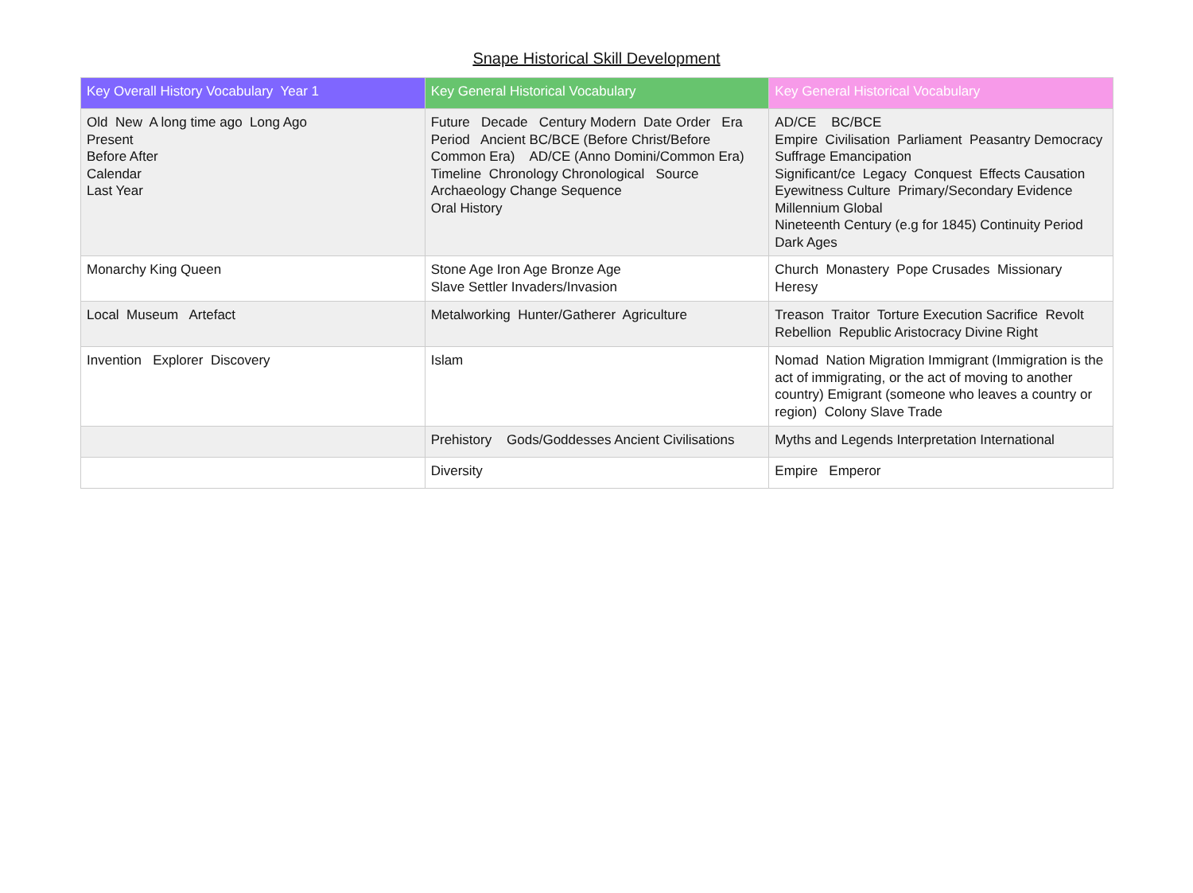Snape Historical Skill Development
| Key Overall History Vocabulary Year 1 | Key General Historical Vocabulary | Key General Historical Vocabulary |
| --- | --- | --- |
| Old New A long time ago Long Ago Present Before After Calendar Last Year | Future Decade Century Modern Date Order Era Period Ancient BC/BCE (Before Christ/Before Common Era) AD/CE (Anno Domini/Common Era) Timeline Chronology Chronological Source Archaeology Change Sequence Oral History | AD/CE BC/BCE Empire Civilisation Parliament Peasantry Democracy Suffrage Emancipation Significant/ce Legacy Conquest Effects Causation Eyewitness Culture Primary/Secondary Evidence Millennium Global Nineteenth Century (e.g for 1845) Continuity Period Dark Ages |
| Monarchy King Queen | Stone Age Iron Age Bronze Age Slave Settler Invaders/Invasion | Church Monastery Pope Crusades Missionary Heresy |
| Local Museum Artefact | Metalworking Hunter/Gatherer Agriculture | Treason Traitor Torture Execution Sacrifice Revolt Rebellion Republic Aristocracy Divine Right |
| Invention Explorer Discovery | Islam | Nomad Nation Migration Immigrant (Immigration is the act of immigrating, or the act of moving to another country) Emigrant (someone who leaves a country or region) Colony Slave Trade |
| | Prehistory Gods/Goddesses Ancient Civilisations | Myths and Legends Interpretation International |
| | Diversity | Empire Emperor |